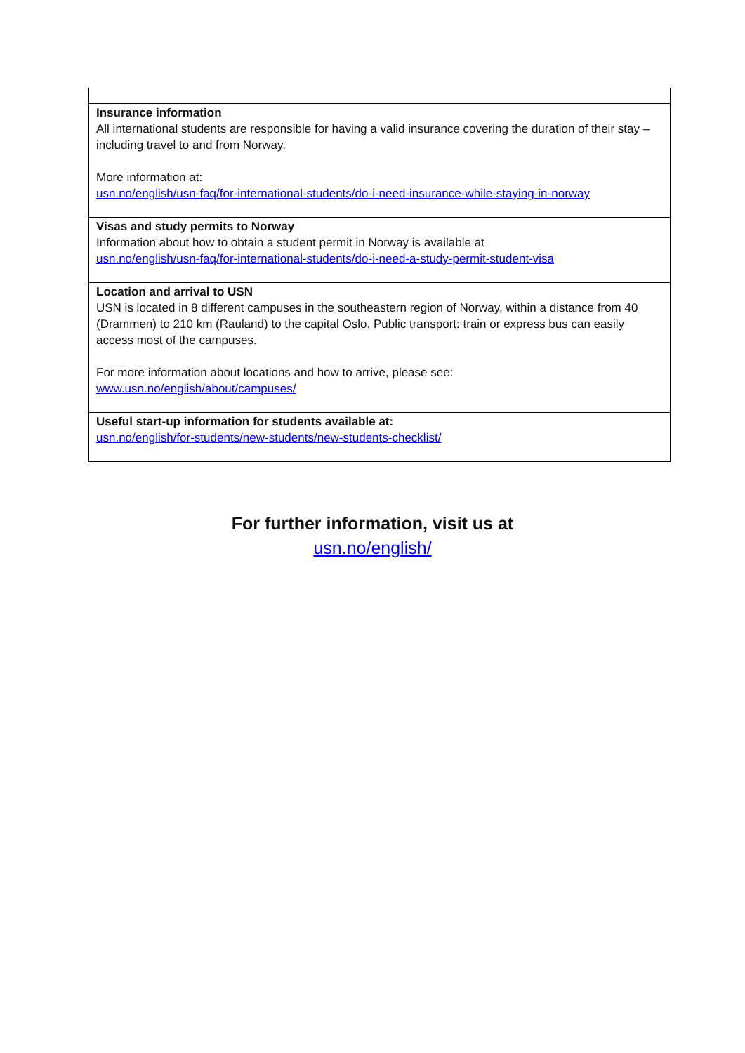| Insurance information All international students are responsible for having a valid insurance covering the duration of their stay – including travel to and from Norway. More information at: usn.no/english/usn-faq/for-international-students/do-i-need-insurance-while-staying-in-norway |
| Visas and study permits to Norway Information about how to obtain a student permit in Norway is available at usn.no/english/usn-faq/for-international-students/do-i-need-a-study-permit-student-visa |
| Location and arrival to USN USN is located in 8 different campuses in the southeastern region of Norway, within a distance from 40 (Drammen) to 210 km (Rauland) to the capital Oslo. Public transport: train or express bus can easily access most of the campuses. For more information about locations and how to arrive, please see: www.usn.no/english/about/campuses/ |
| Useful start-up information for students available at: usn.no/english/for-students/new-students/new-students-checklist/ |
For further information, visit us at
usn.no/english/